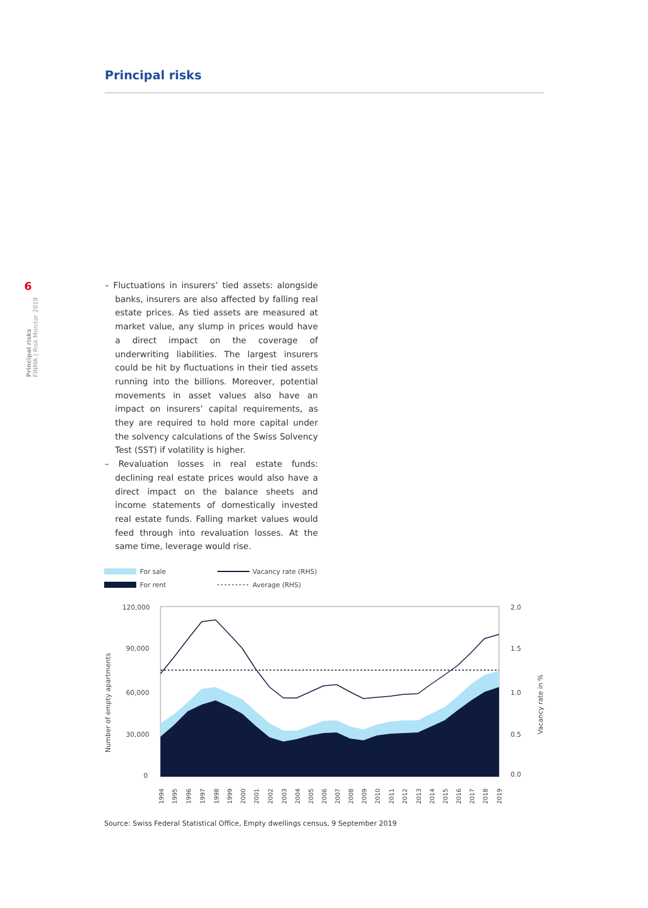Principal risks
6
Principal risks
FINMA | Risk Monitor 2019
– Fluctuations in insurers’ tied assets: alongside banks, insurers are also affected by falling real estate prices. As tied assets are measured at market value, any slump in prices would have a direct impact on the coverage of underwriting liabilities. The largest insurers could be hit by fluctuations in their tied assets running into the billions. Moreover, potential movements in asset values also have an impact on insurers’ capital requirements, as they are required to hold more capital under the solvency calculations of the Swiss Solvency Test (SST) if volatility is higher.
– Revaluation losses in real estate funds: declining real estate prices would also have a direct impact on the balance sheets and income statements of domestically invested real estate funds. Falling market values would feed through into revaluation losses. At the same time, leverage would rise.
For sale
For rent
Vacancy rate (RHS)
Average (RHS)
120,000
90,000
60,000
30,000
0
2.0
1.5
1.0
0.5
0.0
Number of empty apartments
Vacancy rate in %
1994
1995
1996
1997
1998
1999
2000
2001
2002
2003
2004
2005
2006
2007
2008
2009
2010
2011
2012
2013
2014
2015
2016
2017
2018
2019
Source: Swiss Federal Statistical Office, Empty dwellings census, 9 September 2019